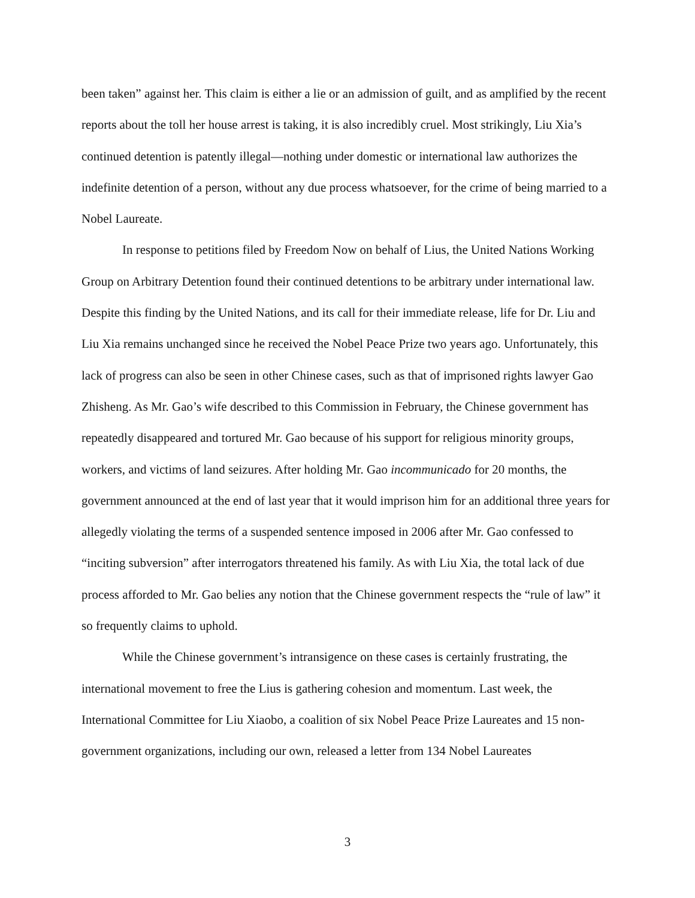been taken” against her. This claim is either a lie or an admission of guilt, and as amplified by the recent reports about the toll her house arrest is taking, it is also incredibly cruel. Most strikingly, Liu Xia’s continued detention is patently illegal—nothing under domestic or international law authorizes the indefinite detention of a person, without any due process whatsoever, for the crime of being married to a Nobel Laureate.
In response to petitions filed by Freedom Now on behalf of Lius, the United Nations Working Group on Arbitrary Detention found their continued detentions to be arbitrary under international law. Despite this finding by the United Nations, and its call for their immediate release, life for Dr. Liu and Liu Xia remains unchanged since he received the Nobel Peace Prize two years ago. Unfortunately, this lack of progress can also be seen in other Chinese cases, such as that of imprisoned rights lawyer Gao Zhisheng. As Mr. Gao’s wife described to this Commission in February, the Chinese government has repeatedly disappeared and tortured Mr. Gao because of his support for religious minority groups, workers, and victims of land seizures. After holding Mr. Gao incommunicado for 20 months, the government announced at the end of last year that it would imprison him for an additional three years for allegedly violating the terms of a suspended sentence imposed in 2006 after Mr. Gao confessed to “inciting subversion” after interrogators threatened his family. As with Liu Xia, the total lack of due process afforded to Mr. Gao belies any notion that the Chinese government respects the “rule of law” it so frequently claims to uphold.
While the Chinese government’s intransigence on these cases is certainly frustrating, the international movement to free the Lius is gathering cohesion and momentum. Last week, the International Committee for Liu Xiaobo, a coalition of six Nobel Peace Prize Laureates and 15 non-government organizations, including our own, released a letter from 134 Nobel Laureates
3